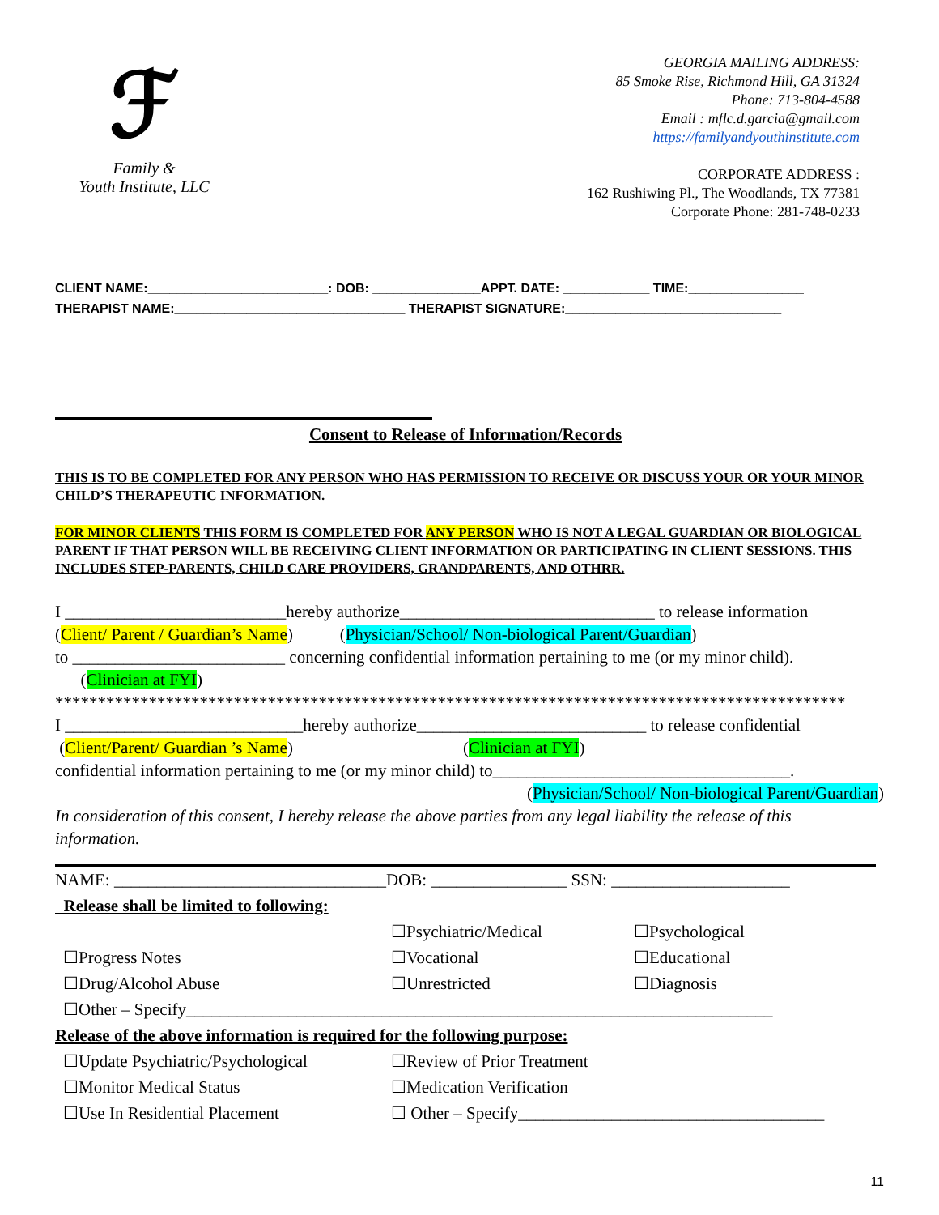ℱ
Family &
Youth Institute, LLC
GEORGIA MAILING ADDRESS:
85 Smoke Rise, Richmond Hill, GA 31324
Phone: 713-804-4588
Email : mflc.d.garcia@gmail.com
https://familyandyouthinstitute.com
CORPORATE ADDRESS :
162 Rushiwing Pl., The Woodlands, TX 77381
Corporate Phone: 281-748-0233
CLIENT NAME:_________________________: DOB: _______________APPT. DATE: ____________ TIME:________________
THERAPIST NAME:________________________________ THERAPIST SIGNATURE:______________________________
Consent to Release of Information/Records
THIS IS TO BE COMPLETED FOR ANY PERSON WHO HAS PERMISSION TO RECEIVE OR DISCUSS YOUR OR YOUR MINOR CHILD’S THERAPEUTIC INFORMATION.
FOR MINOR CLIENTS THIS FORM IS COMPLETED FOR ANY PERSON WHO IS NOT A LEGAL GUARDIAN OR BIOLOGICAL PARENT IF THAT PERSON WILL BE RECEIVING CLIENT INFORMATION OR PARTICIPATING IN CLIENT SESSIONS. THIS INCLUDES STEP-PARENTS, CHILD CARE PROVIDERS, GRANDPARENTS, AND OTHRR.
I __________________________hereby authorize______________________________ to release information
(Client/ Parent / Guardian’s Name) (Physician/School/ Non-biological Parent/Guardian)
to _________________________ concerning confidential information pertaining to me (or my minor child).
(Clinician at FYI)
*********************************************************************************************
I ____________________________hereby authorize___________________________ to release confidential
(Client/Parent/ Guardian ’s Name) (Clinician at FYI)
confidential information pertaining to me (or my minor child) to___________________________________.
(Physician/School/ Non-biological Parent/Guardian)
In consideration of this consent, I hereby release the above parties from any legal liability the release of this information.
NAME: ________________________________DOB: ________________ SSN: _____________________
Release shall be limited to following:
☐Psychiatric/Medical ☐Psychological
☐Progress Notes ☐Vocational ☐Educational
☐Drug/Alcohol Abuse ☐Unrestricted ☐Diagnosis
☐Other – Specify_____________________________________________________________________
Release of the above information is required for the following purpose:
☐Update Psychiatric/Psychological
☐Review of Prior Treatment
☐Monitor Medical Status ☐Medication Verification
☐Use In Residential Placement ☐ Other – Specify____________________________________
11